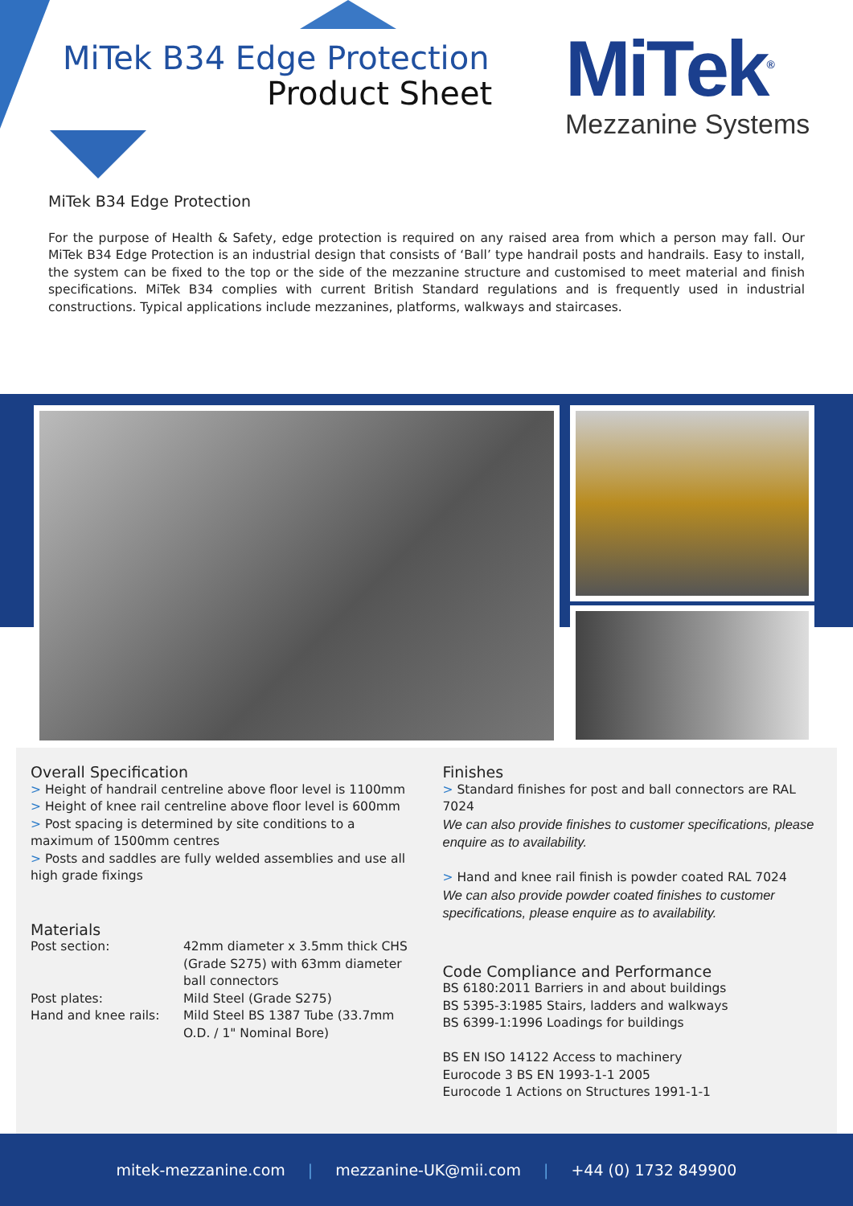MiTek B34 Edge Protection
Product Sheet
MiTek<sup>®</sup>
Mezzanine Systems
MiTek B34 Edge Protection
For the purpose of Health & Safety, edge protection is required on any raised area from which a person may fall. Our MiTek B34 Edge Protection is an industrial design that consists of ‘Ball’ type handrail posts and handrails. Easy to install, the system can be fixed to the top or the side of the mezzanine structure and customised to meet material and finish specifications. MiTek B34 complies with current British Standard regulations and is frequently used in industrial constructions. Typical applications include mezzanines, platforms, walkways and staircases.
Overall Specification
> Height of handrail centreline above floor level is 1100mm
> Height of knee rail centreline above floor level is 600mm
> Post spacing is determined by site conditions to a maximum of 1500mm centres
> Posts and saddles are fully welded assemblies and use all high grade fixings
Materials
Post section:
42mm diameter x 3.5mm thick CHS (Grade S275) with 63mm diameter ball connectors
Post plates:
Mild Steel (Grade S275)
Hand and knee rails:
Mild Steel BS 1387 Tube (33.7mm O.D. / 1" Nominal Bore)
Finishes
> Standard finishes for post and ball connectors are RAL 7024
We can also provide finishes to customer specifications, please enquire as to availability.
> Hand and knee rail finish is powder coated RAL 7024
We can also provide powder coated finishes to customer specifications, please enquire as to availability.
Code Compliance and Performance
BS 6180:2011 Barriers in and about buildings
BS 5395-3:1985 Stairs, ladders and walkways
BS 6399-1:1996 Loadings for buildings
BS EN ISO 14122 Access to machinery
Eurocode 3 BS EN 1993-1-1 2005
Eurocode 1 Actions on Structures 1991-1-1
mitek-mezzanine.com | mezzanine-UK@mii.com | +44 (0) 1732 849900